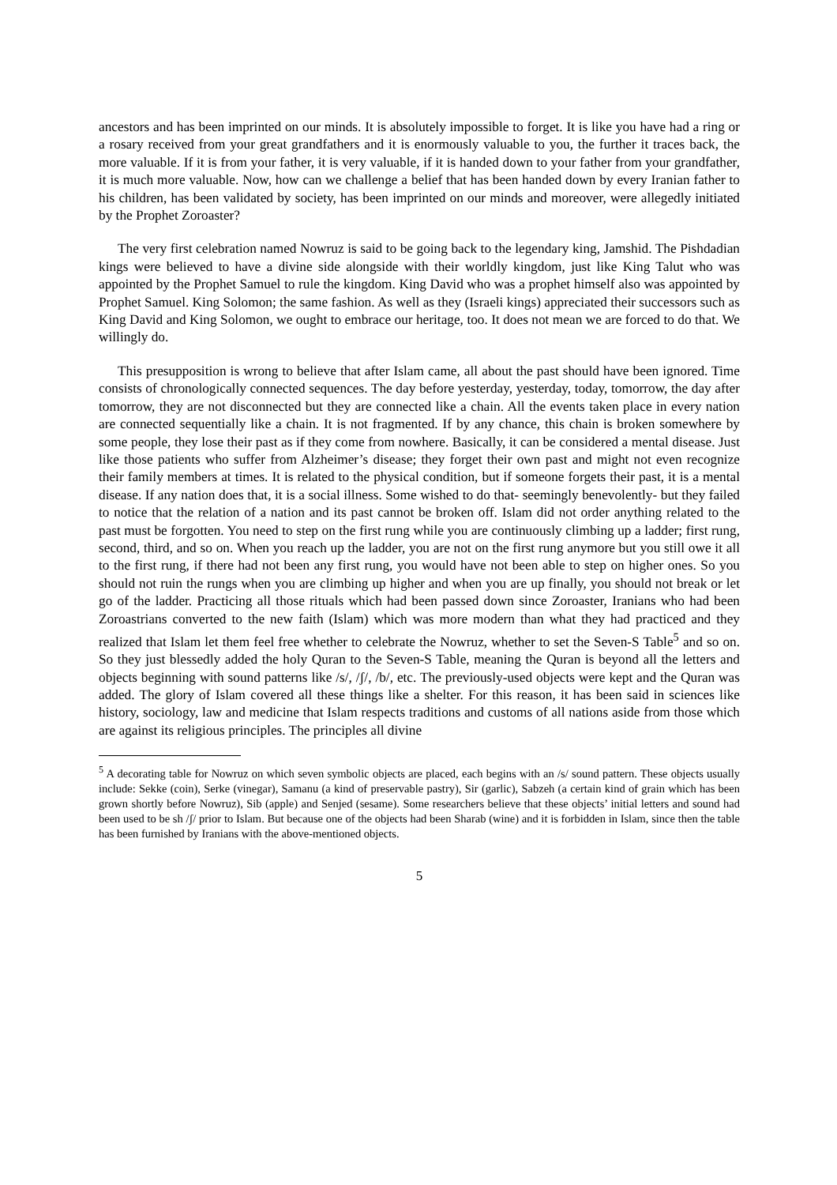ancestors and has been imprinted on our minds. It is absolutely impossible to forget. It is like you have had a ring or a rosary received from your great grandfathers and it is enormously valuable to you, the further it traces back, the more valuable. If it is from your father, it is very valuable, if it is handed down to your father from your grandfather, it is much more valuable. Now, how can we challenge a belief that has been handed down by every Iranian father to his children, has been validated by society, has been imprinted on our minds and moreover, were allegedly initiated by the Prophet Zoroaster?
The very first celebration named Nowruz is said to be going back to the legendary king, Jamshid. The Pishdadian kings were believed to have a divine side alongside with their worldly kingdom, just like King Talut who was appointed by the Prophet Samuel to rule the kingdom. King David who was a prophet himself also was appointed by Prophet Samuel. King Solomon; the same fashion. As well as they (Israeli kings) appreciated their successors such as King David and King Solomon, we ought to embrace our heritage, too. It does not mean we are forced to do that. We willingly do.
This presupposition is wrong to believe that after Islam came, all about the past should have been ignored. Time consists of chronologically connected sequences. The day before yesterday, yesterday, today, tomorrow, the day after tomorrow, they are not disconnected but they are connected like a chain. All the events taken place in every nation are connected sequentially like a chain. It is not fragmented. If by any chance, this chain is broken somewhere by some people, they lose their past as if they come from nowhere. Basically, it can be considered a mental disease. Just like those patients who suffer from Alzheimer’s disease; they forget their own past and might not even recognize their family members at times. It is related to the physical condition, but if someone forgets their past, it is a mental disease. If any nation does that, it is a social illness. Some wished to do that- seemingly benevolently- but they failed to notice that the relation of a nation and its past cannot be broken off. Islam did not order anything related to the past must be forgotten. You need to step on the first rung while you are continuously climbing up a ladder; first rung, second, third, and so on. When you reach up the ladder, you are not on the first rung anymore but you still owe it all to the first rung, if there had not been any first rung, you would have not been able to step on higher ones. So you should not ruin the rungs when you are climbing up higher and when you are up finally, you should not break or let go of the ladder. Practicing all those rituals which had been passed down since Zoroaster, Iranians who had been Zoroastrians converted to the new faith (Islam) which was more modern than what they had practiced and they realized that Islam let them feel free whether to celebrate the Nowruz, whether to set the Seven-S Table<sup>5</sup> and so on. So they just blessedly added the holy Quran to the Seven-S Table, meaning the Quran is beyond all the letters and objects beginning with sound patterns like /s/, /ʃ/, /b/, etc. The previously-used objects were kept and the Quran was added. The glory of Islam covered all these things like a shelter. For this reason, it has been said in sciences like history, sociology, law and medicine that Islam respects traditions and customs of all nations aside from those which are against its religious principles. The principles all divine
<sup>5</sup> A decorating table for Nowruz on which seven symbolic objects are placed, each begins with an /s/ sound pattern. These objects usually include: Sekke (coin), Serke (vinegar), Samanu (a kind of preservable pastry), Sir (garlic), Sabzeh (a certain kind of grain which has been grown shortly before Nowruz), Sib (apple) and Senjed (sesame). Some researchers believe that these objects’ initial letters and sound had been used to be sh /ʃ/ prior to Islam. But because one of the objects had been Sharab (wine) and it is forbidden in Islam, since then the table has been furnished by Iranians with the above-mentioned objects.
5